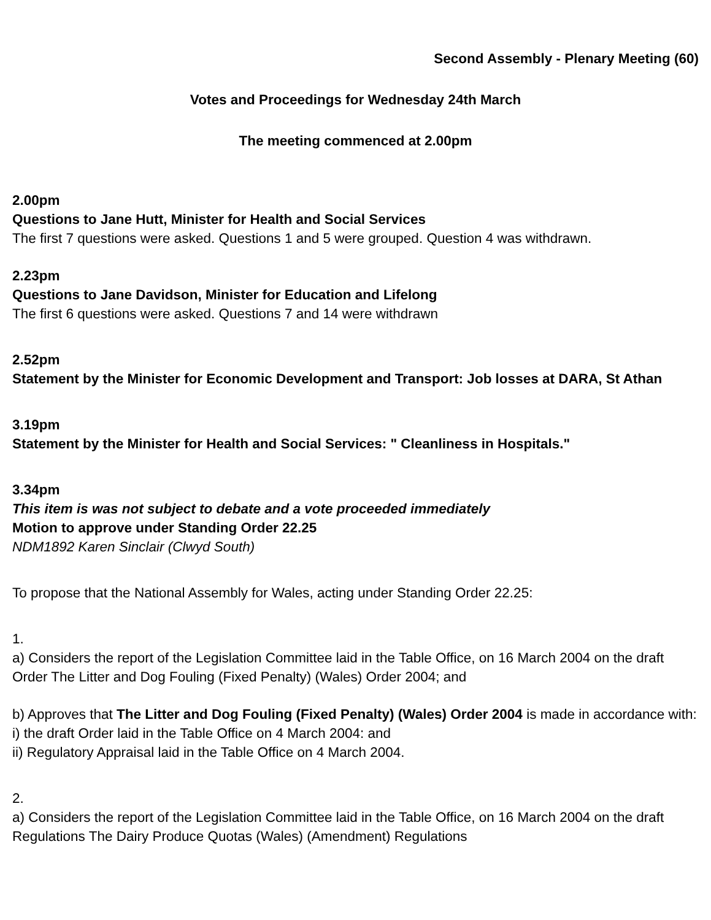Second Assembly - Plenary Meeting (60)
Votes and Proceedings for Wednesday 24th March
The meeting commenced at 2.00pm
2.00pm
Questions to Jane Hutt, Minister for Health and Social Services
The first 7 questions were asked. Questions 1 and 5 were grouped. Question 4 was withdrawn.
2.23pm
Questions to Jane Davidson, Minister for Education and Lifelong
The first 6 questions were asked. Questions 7 and 14 were withdrawn
2.52pm
Statement by the Minister for Economic Development and Transport: Job losses at DARA, St Athan
3.19pm
Statement by the Minister for Health and Social Services: " Cleanliness in Hospitals."
3.34pm
This item is was not subject to debate and a vote proceeded immediately
Motion to approve under Standing Order 22.25
NDM1892 Karen Sinclair (Clwyd South)
To propose that the National Assembly for Wales, acting under Standing Order 22.25:
1.
a) Considers the report of the Legislation Committee laid in the Table Office, on 16 March 2004 on the draft Order The Litter and Dog Fouling (Fixed Penalty) (Wales) Order 2004; and
b) Approves that The Litter and Dog Fouling (Fixed Penalty) (Wales) Order 2004 is made in accordance with:
i) the draft Order laid in the Table Office on 4 March 2004: and
ii) Regulatory Appraisal laid in the Table Office on 4 March 2004.
2.
a) Considers the report of the Legislation Committee laid in the Table Office, on 16 March 2004 on the draft Regulations The Dairy Produce Quotas (Wales) (Amendment) Regulations